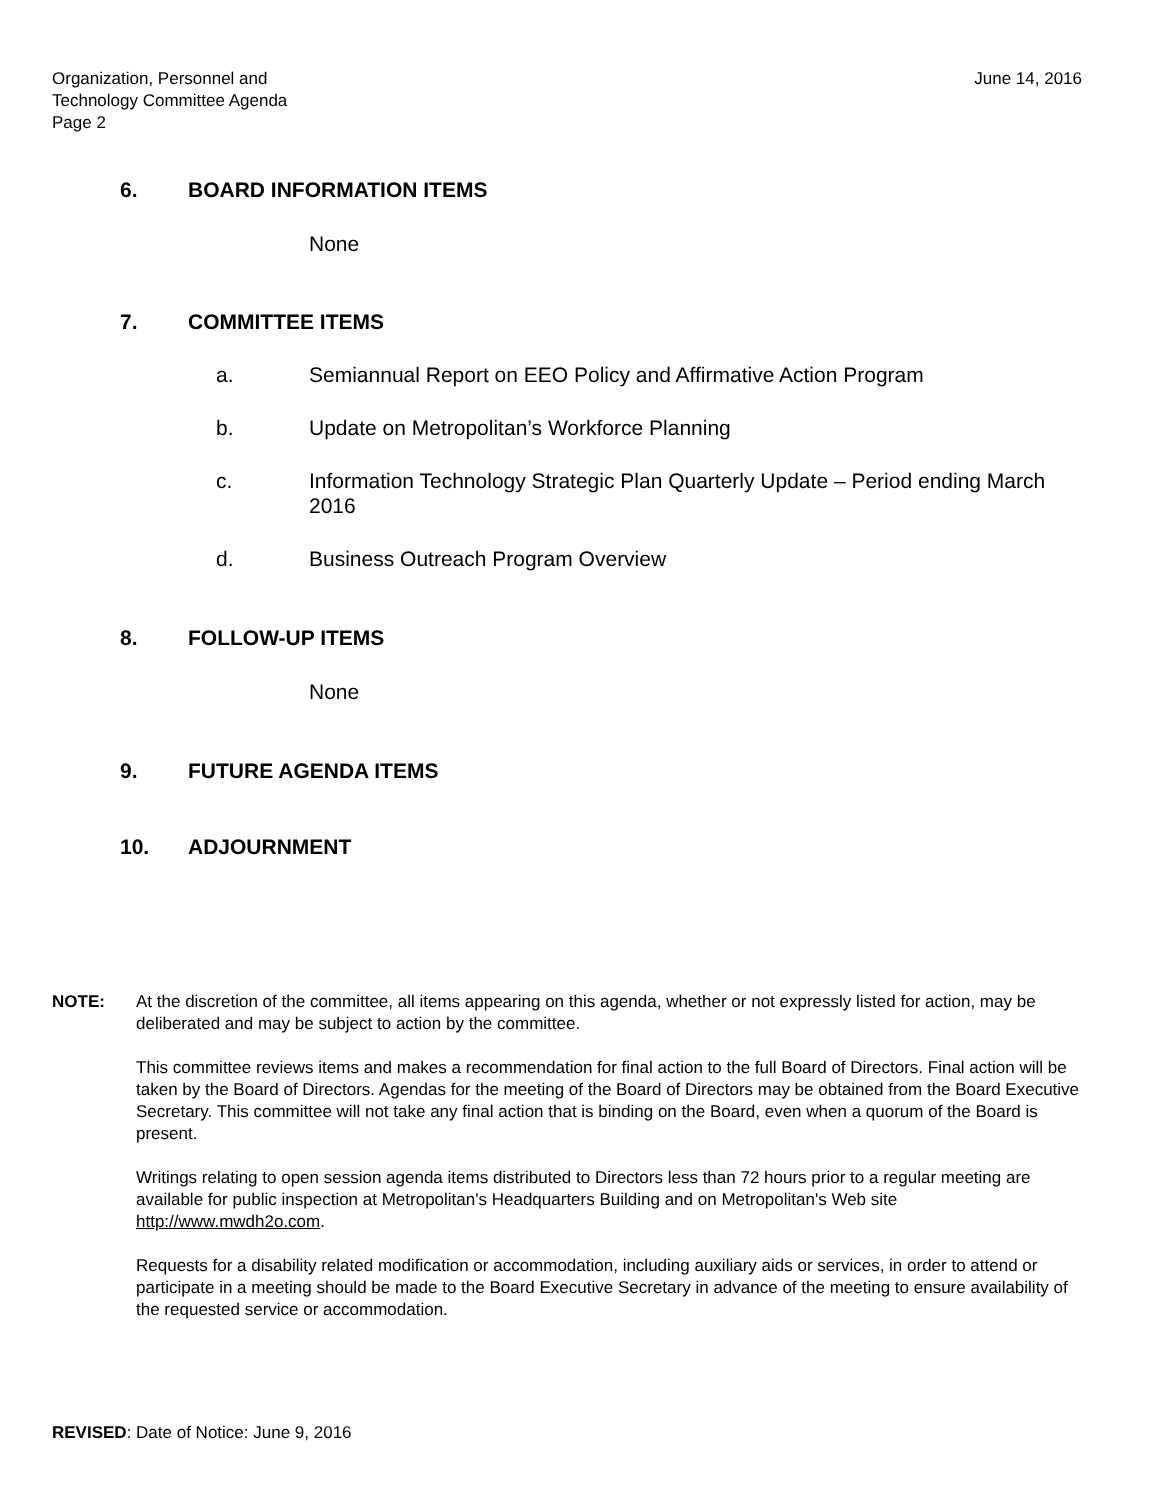Organization, Personnel and
Technology Committee Agenda
Page 2
June 14, 2016
6. BOARD INFORMATION ITEMS
None
7. COMMITTEE ITEMS
a. Semiannual Report on EEO Policy and Affirmative Action Program
b. Update on Metropolitan’s Workforce Planning
c. Information Technology Strategic Plan Quarterly Update – Period ending March 2016
d. Business Outreach Program Overview
8. FOLLOW-UP ITEMS
None
9. FUTURE AGENDA ITEMS
10. ADJOURNMENT
NOTE: At the discretion of the committee, all items appearing on this agenda, whether or not expressly listed for action, may be deliberated and may be subject to action by the committee.
This committee reviews items and makes a recommendation for final action to the full Board of Directors. Final action will be taken by the Board of Directors. Agendas for the meeting of the Board of Directors may be obtained from the Board Executive Secretary. This committee will not take any final action that is binding on the Board, even when a quorum of the Board is present.
Writings relating to open session agenda items distributed to Directors less than 72 hours prior to a regular meeting are available for public inspection at Metropolitan's Headquarters Building and on Metropolitan's Web site http://www.mwdh2o.com.
Requests for a disability related modification or accommodation, including auxiliary aids or services, in order to attend or participate in a meeting should be made to the Board Executive Secretary in advance of the meeting to ensure availability of the requested service or accommodation.
REVISED: Date of Notice: June 9, 2016